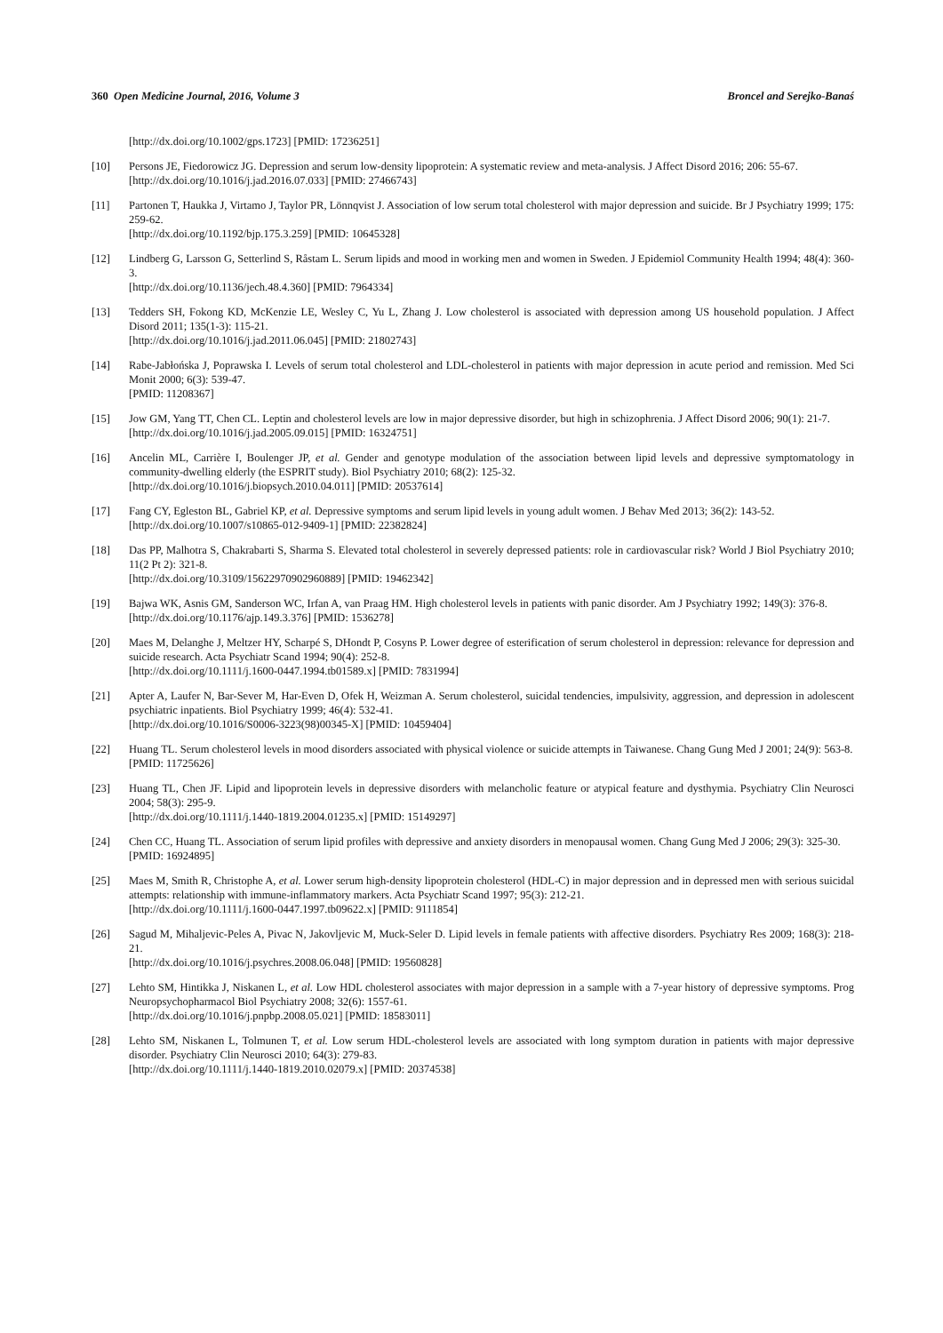360 Open Medicine Journal, 2016, Volume 3 Broncel and Serejko-Banaś
[http://dx.doi.org/10.1002/gps.1723] [PMID: 17236251]
[10] Persons JE, Fiedorowicz JG. Depression and serum low-density lipoprotein: A systematic review and meta-analysis. J Affect Disord 2016; 206: 55-67.
[http://dx.doi.org/10.1016/j.jad.2016.07.033] [PMID: 27466743]
[11] Partonen T, Haukka J, Virtamo J, Taylor PR, Lönnqvist J. Association of low serum total cholesterol with major depression and suicide. Br J Psychiatry 1999; 175: 259-62.
[http://dx.doi.org/10.1192/bjp.175.3.259] [PMID: 10645328]
[12] Lindberg G, Larsson G, Setterlind S, Råstam L. Serum lipids and mood in working men and women in Sweden. J Epidemiol Community Health 1994; 48(4): 360-3.
[http://dx.doi.org/10.1136/jech.48.4.360] [PMID: 7964334]
[13] Tedders SH, Fokong KD, McKenzie LE, Wesley C, Yu L, Zhang J. Low cholesterol is associated with depression among US household population. J Affect Disord 2011; 135(1-3): 115-21.
[http://dx.doi.org/10.1016/j.jad.2011.06.045] [PMID: 21802743]
[14] Rabe-Jabłońska J, Poprawska I. Levels of serum total cholesterol and LDL-cholesterol in patients with major depression in acute period and remission. Med Sci Monit 2000; 6(3): 539-47.
[PMID: 11208367]
[15] Jow GM, Yang TT, Chen CL. Leptin and cholesterol levels are low in major depressive disorder, but high in schizophrenia. J Affect Disord 2006; 90(1): 21-7.
[http://dx.doi.org/10.1016/j.jad.2005.09.015] [PMID: 16324751]
[16] Ancelin ML, Carrière I, Boulenger JP, et al. Gender and genotype modulation of the association between lipid levels and depressive symptomatology in community-dwelling elderly (the ESPRIT study). Biol Psychiatry 2010; 68(2): 125-32.
[http://dx.doi.org/10.1016/j.biopsych.2010.04.011] [PMID: 20537614]
[17] Fang CY, Egleston BL, Gabriel KP, et al. Depressive symptoms and serum lipid levels in young adult women. J Behav Med 2013; 36(2): 143-52.
[http://dx.doi.org/10.1007/s10865-012-9409-1] [PMID: 22382824]
[18] Das PP, Malhotra S, Chakrabarti S, Sharma S. Elevated total cholesterol in severely depressed patients: role in cardiovascular risk? World J Biol Psychiatry 2010; 11(2 Pt 2): 321-8.
[http://dx.doi.org/10.3109/15622970902960889] [PMID: 19462342]
[19] Bajwa WK, Asnis GM, Sanderson WC, Irfan A, van Praag HM. High cholesterol levels in patients with panic disorder. Am J Psychiatry 1992; 149(3): 376-8.
[http://dx.doi.org/10.1176/ajp.149.3.376] [PMID: 1536278]
[20] Maes M, Delanghe J, Meltzer HY, Scharpé S, DHondt P, Cosyns P. Lower degree of esterification of serum cholesterol in depression: relevance for depression and suicide research. Acta Psychiatr Scand 1994; 90(4): 252-8.
[http://dx.doi.org/10.1111/j.1600-0447.1994.tb01589.x] [PMID: 7831994]
[21] Apter A, Laufer N, Bar-Sever M, Har-Even D, Ofek H, Weizman A. Serum cholesterol, suicidal tendencies, impulsivity, aggression, and depression in adolescent psychiatric inpatients. Biol Psychiatry 1999; 46(4): 532-41.
[http://dx.doi.org/10.1016/S0006-3223(98)00345-X] [PMID: 10459404]
[22] Huang TL. Serum cholesterol levels in mood disorders associated with physical violence or suicide attempts in Taiwanese. Chang Gung Med J 2001; 24(9): 563-8.
[PMID: 11725626]
[23] Huang TL, Chen JF. Lipid and lipoprotein levels in depressive disorders with melancholic feature or atypical feature and dysthymia. Psychiatry Clin Neurosci 2004; 58(3): 295-9.
[http://dx.doi.org/10.1111/j.1440-1819.2004.01235.x] [PMID: 15149297]
[24] Chen CC, Huang TL. Association of serum lipid profiles with depressive and anxiety disorders in menopausal women. Chang Gung Med J 2006; 29(3): 325-30.
[PMID: 16924895]
[25] Maes M, Smith R, Christophe A, et al. Lower serum high-density lipoprotein cholesterol (HDL-C) in major depression and in depressed men with serious suicidal attempts: relationship with immune-inflammatory markers. Acta Psychiatr Scand 1997; 95(3): 212-21.
[http://dx.doi.org/10.1111/j.1600-0447.1997.tb09622.x] [PMID: 9111854]
[26] Sagud M, Mihaljevic-Peles A, Pivac N, Jakovljevic M, Muck-Seler D. Lipid levels in female patients with affective disorders. Psychiatry Res 2009; 168(3): 218-21.
[http://dx.doi.org/10.1016/j.psychres.2008.06.048] [PMID: 19560828]
[27] Lehto SM, Hintikka J, Niskanen L, et al. Low HDL cholesterol associates with major depression in a sample with a 7-year history of depressive symptoms. Prog Neuropsychopharmacol Biol Psychiatry 2008; 32(6): 1557-61.
[http://dx.doi.org/10.1016/j.pnpbp.2008.05.021] [PMID: 18583011]
[28] Lehto SM, Niskanen L, Tolmunen T, et al. Low serum HDL-cholesterol levels are associated with long symptom duration in patients with major depressive disorder. Psychiatry Clin Neurosci 2010; 64(3): 279-83.
[http://dx.doi.org/10.1111/j.1440-1819.2010.02079.x] [PMID: 20374538]